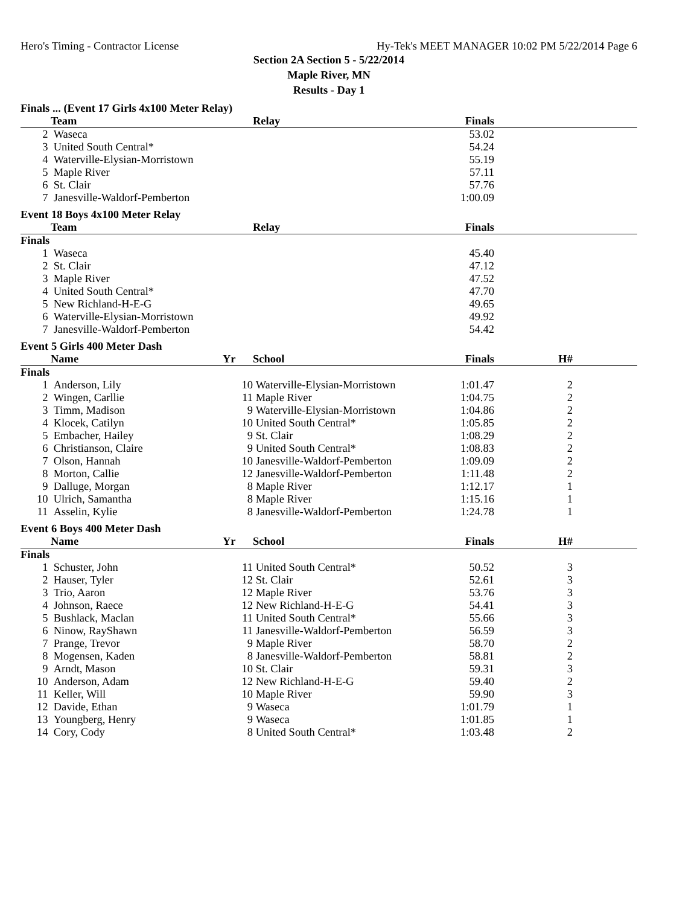Hero's Timing - Contractor License Hy-Tek's MEET MANAGER 10:02 PM 5/22/2014 Page 6
Section 2A Section 5 - 5/22/2014
Maple River, MN
Results - Day 1
Finals ... (Event 17 Girls 4x100 Meter Relay)
| | Team | Relay | Finals | |
| --- | --- | --- | --- | --- |
| 2 | Waseca | | 53.02 | |
| 3 | United South Central* | | 54.24 | |
| 4 | Waterville-Elysian-Morristown | | 55.19 | |
| 5 | Maple River | | 57.11 | |
| 6 | St. Clair | | 57.76 | |
| 7 | Janesville-Waldorf-Pemberton | | 1:00.09 | |
Event 18 Boys 4x100 Meter Relay
| | Team | Relay | Finals | |
| --- | --- | --- | --- | --- |
| Finals | | | | |
| 1 | Waseca | | 45.40 | |
| 2 | St. Clair | | 47.12 | |
| 3 | Maple River | | 47.52 | |
| 4 | United South Central* | | 47.70 | |
| 5 | New Richland-H-E-G | | 49.65 | |
| 6 | Waterville-Elysian-Morristown | | 49.92 | |
| 7 | Janesville-Waldorf-Pemberton | | 54.42 | |
Event 5 Girls 400 Meter Dash
| | Name | Yr | School | Finals | H# | |
| --- | --- | --- | --- | --- | --- | --- |
| Finals | | | | | | |
| 1 | Anderson, Lily | 10 | Waterville-Elysian-Morristown | 1:01.47 | 2 | |
| 2 | Wingen, Carllie | 11 | Maple River | 1:04.75 | 2 | |
| 3 | Timm, Madison | 9 | Waterville-Elysian-Morristown | 1:04.86 | 2 | |
| 4 | Klocek, Catilyn | 10 | United South Central* | 1:05.85 | 2 | |
| 5 | Embacher, Hailey | 9 | St. Clair | 1:08.29 | 2 | |
| 6 | Christianson, Claire | 9 | United South Central* | 1:08.83 | 2 | |
| 7 | Olson, Hannah | 10 | Janesville-Waldorf-Pemberton | 1:09.09 | 2 | |
| 8 | Morton, Callie | 12 | Janesville-Waldorf-Pemberton | 1:11.48 | 2 | |
| 9 | Dalluge, Morgan | 8 | Maple River | 1:12.17 | 1 | |
| 10 | Ulrich, Samantha | 8 | Maple River | 1:15.16 | 1 | |
| 11 | Asselin, Kylie | 8 | Janesville-Waldorf-Pemberton | 1:24.78 | 1 | |
Event 6 Boys 400 Meter Dash
| | Name | Yr | School | Finals | H# | |
| --- | --- | --- | --- | --- | --- | --- |
| Finals | | | | | | |
| 1 | Schuster, John | 11 | United South Central* | 50.52 | 3 | |
| 2 | Hauser, Tyler | 12 | St. Clair | 52.61 | 3 | |
| 3 | Trio, Aaron | 12 | Maple River | 53.76 | 3 | |
| 4 | Johnson, Raece | 12 | New Richland-H-E-G | 54.41 | 3 | |
| 5 | Bushlack, Maclan | 11 | United South Central* | 55.66 | 3 | |
| 6 | Ninow, RayShawn | 11 | Janesville-Waldorf-Pemberton | 56.59 | 3 | |
| 7 | Prange, Trevor | 9 | Maple River | 58.70 | 2 | |
| 8 | Mogensen, Kaden | 8 | Janesville-Waldorf-Pemberton | 58.81 | 2 | |
| 9 | Arndt, Mason | 10 | St. Clair | 59.31 | 3 | |
| 10 | Anderson, Adam | 12 | New Richland-H-E-G | 59.40 | 2 | |
| 11 | Keller, Will | 10 | Maple River | 59.90 | 3 | |
| 12 | Davide, Ethan | 9 | Waseca | 1:01.79 | 1 | |
| 13 | Youngberg, Henry | 9 | Waseca | 1:01.85 | 1 | |
| 14 | Cory, Cody | 8 | United South Central* | 1:03.48 | 2 | |